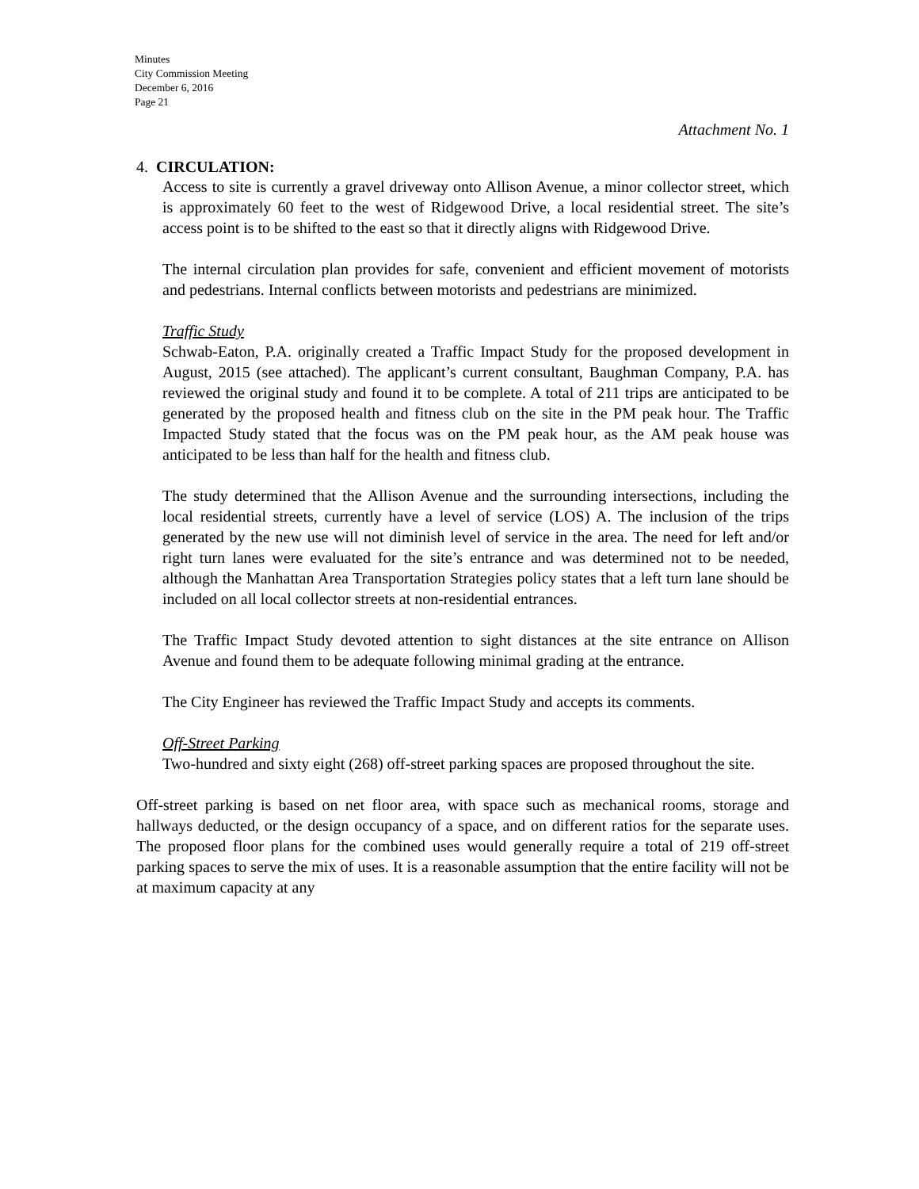Minutes
City Commission Meeting
December 6, 2016
Page 21
Attachment No. 1
4. CIRCULATION:
Access to site is currently a gravel driveway onto Allison Avenue, a minor collector street, which is approximately 60 feet to the west of Ridgewood Drive, a local residential street. The site’s access point is to be shifted to the east so that it directly aligns with Ridgewood Drive.
The internal circulation plan provides for safe, convenient and efficient movement of motorists and pedestrians. Internal conflicts between motorists and pedestrians are minimized.
Traffic Study
Schwab-Eaton, P.A. originally created a Traffic Impact Study for the proposed development in August, 2015 (see attached). The applicant’s current consultant, Baughman Company, P.A. has reviewed the original study and found it to be complete. A total of 211 trips are anticipated to be generated by the proposed health and fitness club on the site in the PM peak hour. The Traffic Impacted Study stated that the focus was on the PM peak hour, as the AM peak house was anticipated to be less than half for the health and fitness club.
The study determined that the Allison Avenue and the surrounding intersections, including the local residential streets, currently have a level of service (LOS) A. The inclusion of the trips generated by the new use will not diminish level of service in the area. The need for left and/or right turn lanes were evaluated for the site’s entrance and was determined not to be needed, although the Manhattan Area Transportation Strategies policy states that a left turn lane should be included on all local collector streets at non-residential entrances.
The Traffic Impact Study devoted attention to sight distances at the site entrance on Allison Avenue and found them to be adequate following minimal grading at the entrance.
The City Engineer has reviewed the Traffic Impact Study and accepts its comments.
Off-Street Parking
Two-hundred and sixty eight (268) off-street parking spaces are proposed throughout the site.
Off-street parking is based on net floor area, with space such as mechanical rooms, storage and hallways deducted, or the design occupancy of a space, and on different ratios for the separate uses. The proposed floor plans for the combined uses would generally require a total of 219 off-street parking spaces to serve the mix of uses. It is a reasonable assumption that the entire facility will not be at maximum capacity at any